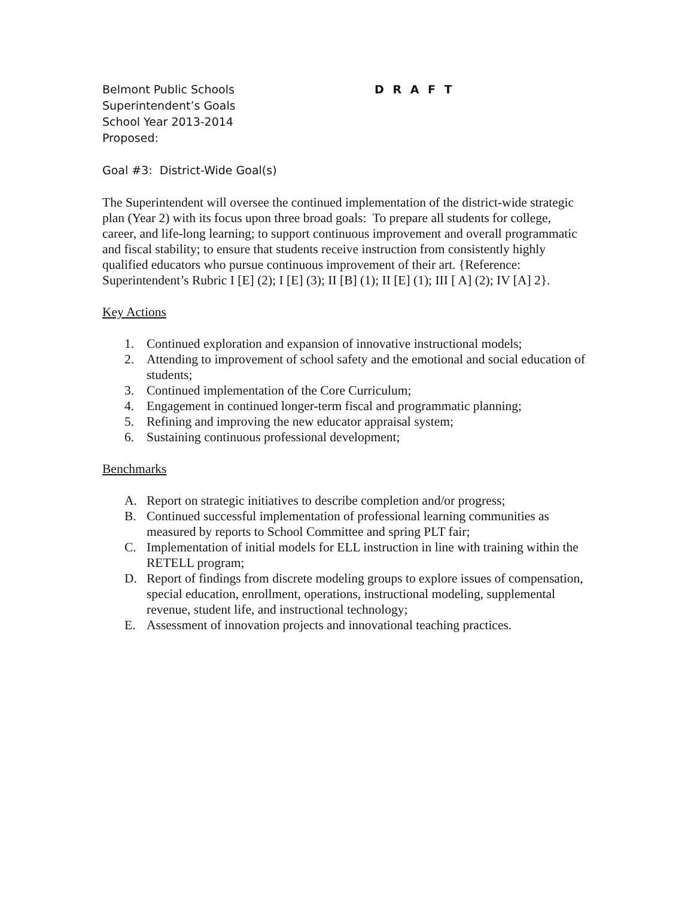Belmont Public Schools D R A F T
Superintendent’s Goals
School Year 2013-2014
Proposed:
Goal #3: District-Wide Goal(s)
The Superintendent will oversee the continued implementation of the district-wide strategic plan (Year 2) with its focus upon three broad goals: To prepare all students for college, career, and life-long learning; to support continuous improvement and overall programmatic and fiscal stability; to ensure that students receive instruction from consistently highly qualified educators who pursue continuous improvement of their art. {Reference: Superintendent’s Rubric I [E] (2); I [E] (3); II [B] (1); II [E] (1); III [ A] (2); IV [A] 2}.
Key Actions
1. Continued exploration and expansion of innovative instructional models;
2. Attending to improvement of school safety and the emotional and social education of students;
3. Continued implementation of the Core Curriculum;
4. Engagement in continued longer-term fiscal and programmatic planning;
5. Refining and improving the new educator appraisal system;
6. Sustaining continuous professional development;
Benchmarks
A. Report on strategic initiatives to describe completion and/or progress;
B. Continued successful implementation of professional learning communities as measured by reports to School Committee and spring PLT fair;
C. Implementation of initial models for ELL instruction in line with training within the RETELL program;
D. Report of findings from discrete modeling groups to explore issues of compensation, special education, enrollment, operations, instructional modeling, supplemental revenue, student life, and instructional technology;
E. Assessment of innovation projects and innovational teaching practices.